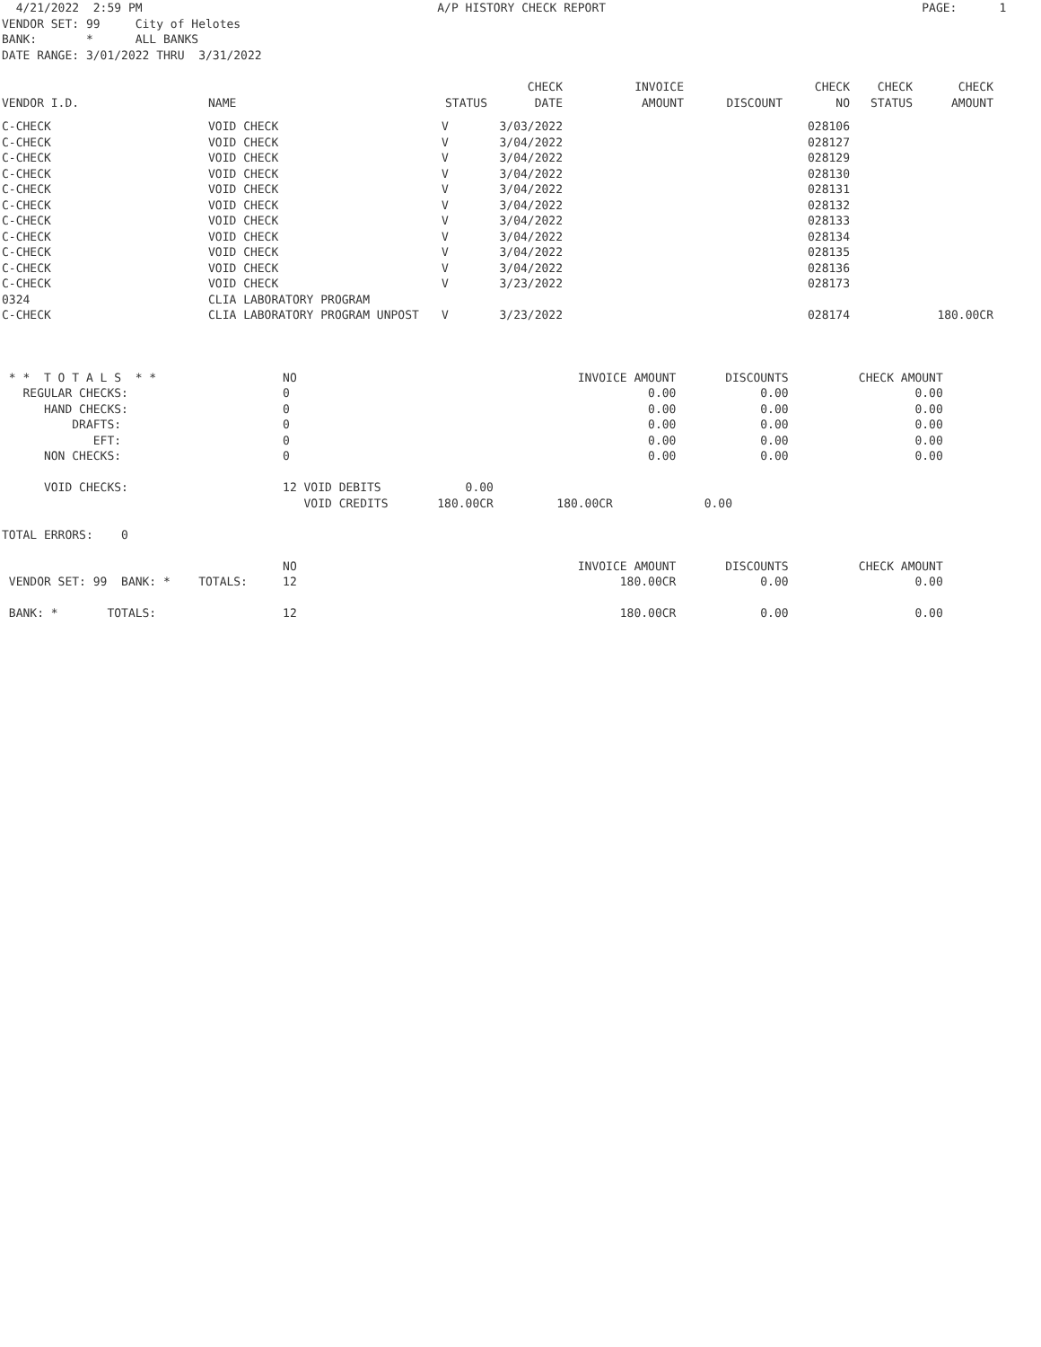4/21/2022  2:59 PM                                          A/P HISTORY CHECK REPORT                                             PAGE:      1
VENDOR SET: 99     City of Helotes
BANK:       *      ALL BANKS
DATE RANGE: 3/01/2022 THRU  3/31/2022
| VENDOR I.D. | NAME | STATUS | CHECK DATE | INVOICE AMOUNT | DISCOUNT | CHECK NO | CHECK STATUS | CHECK AMOUNT |
| --- | --- | --- | --- | --- | --- | --- | --- | --- |
| C-CHECK | VOID CHECK | V | 3/03/2022 | | | 028106 | | |
| C-CHECK | VOID CHECK | V | 3/04/2022 | | | 028127 | | |
| C-CHECK | VOID CHECK | V | 3/04/2022 | | | 028129 | | |
| C-CHECK | VOID CHECK | V | 3/04/2022 | | | 028130 | | |
| C-CHECK | VOID CHECK | V | 3/04/2022 | | | 028131 | | |
| C-CHECK | VOID CHECK | V | 3/04/2022 | | | 028132 | | |
| C-CHECK | VOID CHECK | V | 3/04/2022 | | | 028133 | | |
| C-CHECK | VOID CHECK | V | 3/04/2022 | | | 028134 | | |
| C-CHECK | VOID CHECK | V | 3/04/2022 | | | 028135 | | |
| C-CHECK | VOID CHECK | V | 3/04/2022 | | | 028136 | | |
| C-CHECK | VOID CHECK | V | 3/23/2022 | | | 028173 | | |
| 0324 | CLIA LABORATORY PROGRAM | | | | | | | |
| C-CHECK | CLIA LABORATORY PROGRAM UNPOST | V | 3/23/2022 | | | 028174 | | 180.00CR |
 * *  T O T A L S  * *                  NO                                        INVOICE AMOUNT       DISCOUNTS          CHECK AMOUNT
   REGULAR CHECKS:                      0                                                   0.00            0.00                  0.00
      HAND CHECKS:                      0                                                   0.00            0.00                  0.00
          DRAFTS:                       0                                                   0.00            0.00                  0.00
             EFT:                       0                                                   0.00            0.00                  0.00
      NON CHECKS:                       0                                                   0.00            0.00                  0.00

      VOID CHECKS:                      12 VOID DEBITS            0.00
                                           VOID CREDITS       180.00CR         180.00CR             0.00

TOTAL ERRORS:    0

                                        NO                                        INVOICE AMOUNT       DISCOUNTS          CHECK AMOUNT
 VENDOR SET: 99  BANK: *    TOTALS:     12                                              180.00CR            0.00                  0.00

 BANK: *       TOTALS:                  12                                              180.00CR            0.00                  0.00